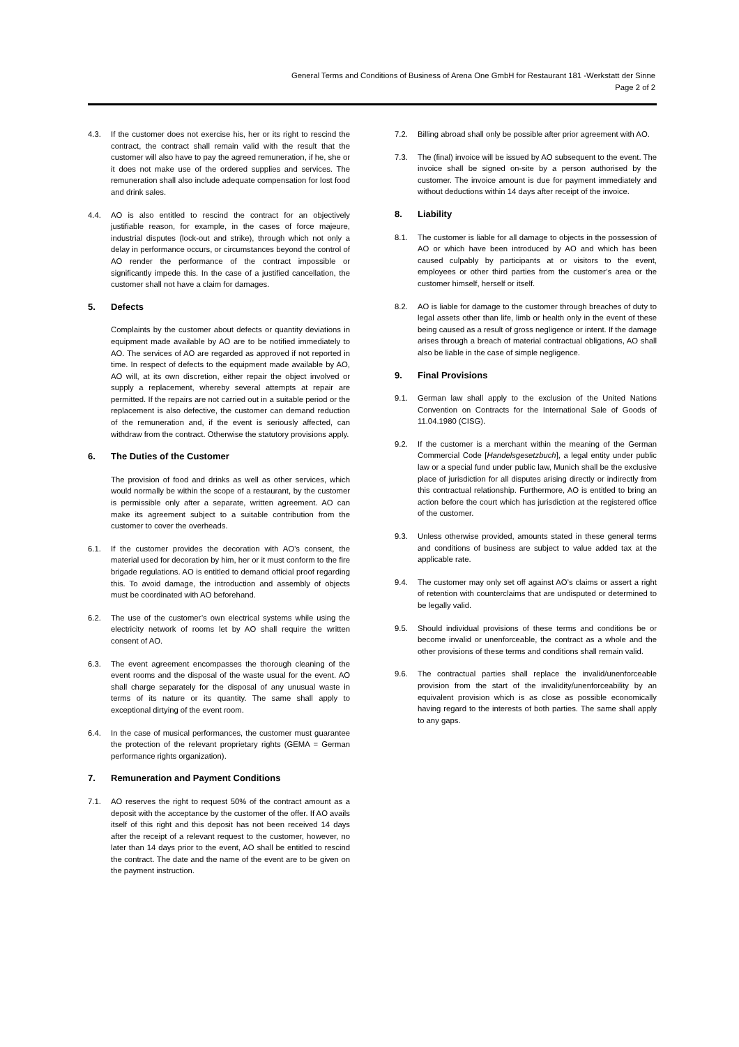General Terms and Conditions of Business of Arena One GmbH for Restaurant 181 -Werkstatt der Sinne
Page 2 of 2
4.3. If the customer does not exercise his, her or its right to rescind the contract, the contract shall remain valid with the result that the customer will also have to pay the agreed remuneration, if he, she or it does not make use of the ordered supplies and services. The remuneration shall also include adequate compensation for lost food and drink sales.
4.4. AO is also entitled to rescind the contract for an objectively justifiable reason, for example, in the cases of force majeure, industrial disputes (lock-out and strike), through which not only a delay in performance occurs, or circumstances beyond the control of AO render the performance of the contract impossible or significantly impede this. In the case of a justified cancellation, the customer shall not have a claim for damages.
5. Defects
Complaints by the customer about defects or quantity deviations in equipment made available by AO are to be notified immediately to AO. The services of AO are regarded as approved if not reported in time. In respect of defects to the equipment made available by AO, AO will, at its own discretion, either repair the object involved or supply a replacement, whereby several attempts at repair are permitted. If the repairs are not carried out in a suitable period or the replacement is also defective, the customer can demand reduction of the remuneration and, if the event is seriously affected, can withdraw from the contract. Otherwise the statutory provisions apply.
6. The Duties of the Customer
The provision of food and drinks as well as other services, which would normally be within the scope of a restaurant, by the customer is permissible only after a separate, written agreement. AO can make its agreement subject to a suitable contribution from the customer to cover the overheads.
6.1. If the customer provides the decoration with AO’s consent, the material used for decoration by him, her or it must conform to the fire brigade regulations. AO is entitled to demand official proof regarding this. To avoid damage, the introduction and assembly of objects must be coordinated with AO beforehand.
6.2. The use of the customer’s own electrical systems while using the electricity network of rooms let by AO shall require the written consent of AO.
6.3. The event agreement encompasses the thorough cleaning of the event rooms and the disposal of the waste usual for the event. AO shall charge separately for the disposal of any unusual waste in terms of its nature or its quantity. The same shall apply to exceptional dirtying of the event room.
6.4. In the case of musical performances, the customer must guarantee the protection of the relevant proprietary rights (GEMA = German performance rights organization).
7. Remuneration and Payment Conditions
7.1. AO reserves the right to request 50% of the contract amount as a deposit with the acceptance by the customer of the offer. If AO avails itself of this right and this deposit has not been received 14 days after the receipt of a relevant request to the customer, however, no later than 14 days prior to the event, AO shall be entitled to rescind the contract. The date and the name of the event are to be given on the payment instruction.
7.2. Billing abroad shall only be possible after prior agreement with AO.
7.3. The (final) invoice will be issued by AO subsequent to the event. The invoice shall be signed on-site by a person authorised by the customer. The invoice amount is due for payment immediately and without deductions within 14 days after receipt of the invoice.
8. Liability
8.1. The customer is liable for all damage to objects in the possession of AO or which have been introduced by AO and which has been caused culpably by participants at or visitors to the event, employees or other third parties from the customer’s area or the customer himself, herself or itself.
8.2. AO is liable for damage to the customer through breaches of duty to legal assets other than life, limb or health only in the event of these being caused as a result of gross negligence or intent. If the damage arises through a breach of material contractual obligations, AO shall also be liable in the case of simple negligence.
9. Final Provisions
9.1. German law shall apply to the exclusion of the United Nations Convention on Contracts for the International Sale of Goods of 11.04.1980 (CISG).
9.2. If the customer is a merchant within the meaning of the German Commercial Code [Handelsgesetzbuch], a legal entity under public law or a special fund under public law, Munich shall be the exclusive place of jurisdiction for all disputes arising directly or indirectly from this contractual relationship. Furthermore, AO is entitled to bring an action before the court which has jurisdiction at the registered office of the customer.
9.3. Unless otherwise provided, amounts stated in these general terms and conditions of business are subject to value added tax at the applicable rate.
9.4. The customer may only set off against AO’s claims or assert a right of retention with counterclaims that are undisputed or determined to be legally valid.
9.5. Should individual provisions of these terms and conditions be or become invalid or unenforceable, the contract as a whole and the other provisions of these terms and conditions shall remain valid.
9.6. The contractual parties shall replace the invalid/unenforceable provision from the start of the invalidity/unenforceability by an equivalent provision which is as close as possible economically having regard to the interests of both parties. The same shall apply to any gaps.